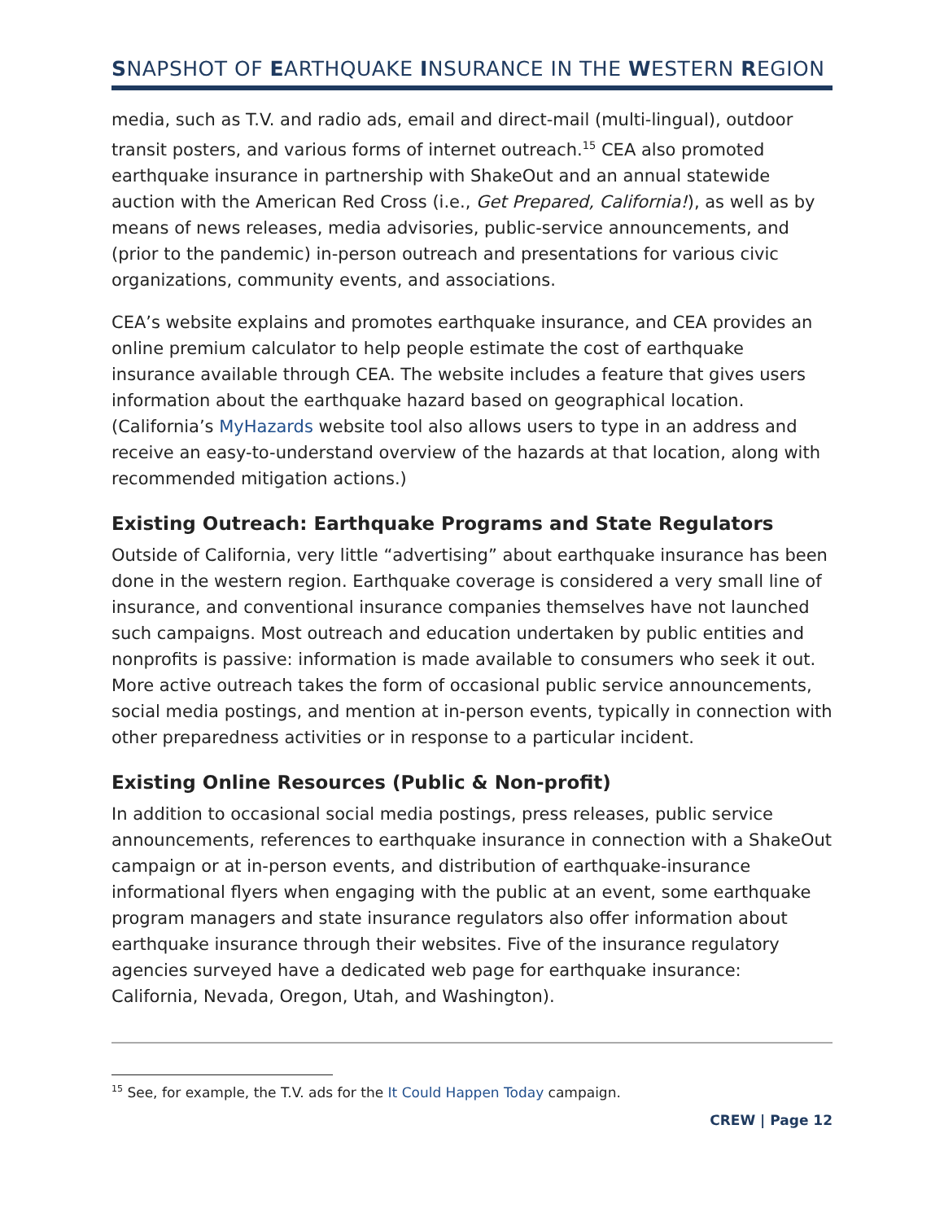SNAPSHOT OF EARTHQUAKE INSURANCE IN THE WESTERN REGION
media, such as T.V. and radio ads, email and direct-mail (multi-lingual), outdoor transit posters, and various forms of internet outreach.<sup>15</sup> CEA also promoted earthquake insurance in partnership with ShakeOut and an annual statewide auction with the American Red Cross (i.e., Get Prepared, California!), as well as by means of news releases, media advisories, public-service announcements, and (prior to the pandemic) in-person outreach and presentations for various civic organizations, community events, and associations.
CEA’s website explains and promotes earthquake insurance, and CEA provides an online premium calculator to help people estimate the cost of earthquake insurance available through CEA. The website includes a feature that gives users information about the earthquake hazard based on geographical location. (California’s MyHazards website tool also allows users to type in an address and receive an easy-to-understand overview of the hazards at that location, along with recommended mitigation actions.)
Existing Outreach: Earthquake Programs and State Regulators
Outside of California, very little “advertising” about earthquake insurance has been done in the western region. Earthquake coverage is considered a very small line of insurance, and conventional insurance companies themselves have not launched such campaigns. Most outreach and education undertaken by public entities and nonprofits is passive: information is made available to consumers who seek it out. More active outreach takes the form of occasional public service announcements, social media postings, and mention at in-person events, typically in connection with other preparedness activities or in response to a particular incident.
Existing Online Resources (Public & Non-profit)
In addition to occasional social media postings, press releases, public service announcements, references to earthquake insurance in connection with a ShakeOut campaign or at in-person events, and distribution of earthquake-insurance informational flyers when engaging with the public at an event, some earthquake program managers and state insurance regulators also offer information about earthquake insurance through their websites. Five of the insurance regulatory agencies surveyed have a dedicated web page for earthquake insurance: California, Nevada, Oregon, Utah, and Washington).
<sup>15</sup> See, for example, the T.V. ads for the It Could Happen Today campaign.
CREW | Page 12